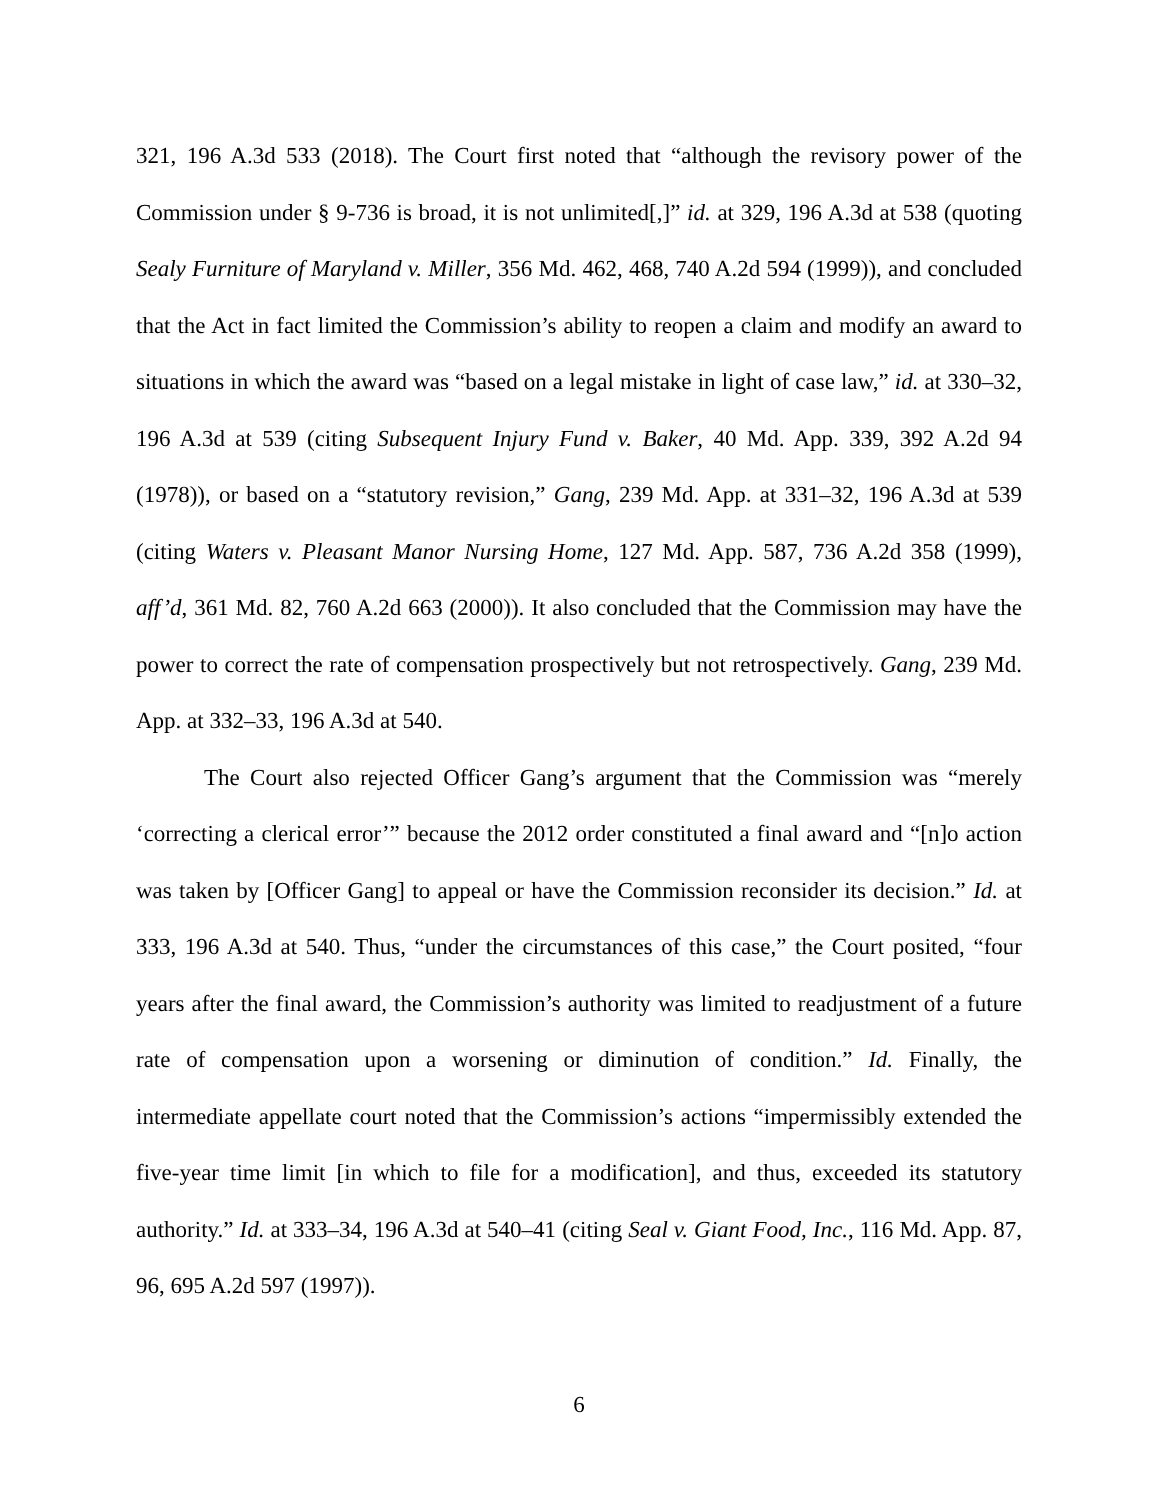321, 196 A.3d 533 (2018). The Court first noted that “although the revisory power of the Commission under § 9-736 is broad, it is not unlimited[,]” id. at 329, 196 A.3d at 538 (quoting Sealy Furniture of Maryland v. Miller, 356 Md. 462, 468, 740 A.2d 594 (1999)), and concluded that the Act in fact limited the Commission’s ability to reopen a claim and modify an award to situations in which the award was “based on a legal mistake in light of case law,” id. at 330–32, 196 A.3d at 539 (citing Subsequent Injury Fund v. Baker, 40 Md. App. 339, 392 A.2d 94 (1978)), or based on a “statutory revision,” Gang, 239 Md. App. at 331–32, 196 A.3d at 539 (citing Waters v. Pleasant Manor Nursing Home, 127 Md. App. 587, 736 A.2d 358 (1999), aff’d, 361 Md. 82, 760 A.2d 663 (2000)). It also concluded that the Commission may have the power to correct the rate of compensation prospectively but not retrospectively. Gang, 239 Md. App. at 332–33, 196 A.3d at 540.
The Court also rejected Officer Gang’s argument that the Commission was “merely ‘correcting a clerical error’” because the 2012 order constituted a final award and “[n]o action was taken by [Officer Gang] to appeal or have the Commission reconsider its decision.” Id. at 333, 196 A.3d at 540. Thus, “under the circumstances of this case,” the Court posited, “four years after the final award, the Commission’s authority was limited to readjustment of a future rate of compensation upon a worsening or diminution of condition.” Id. Finally, the intermediate appellate court noted that the Commission’s actions “impermissibly extended the five-year time limit [in which to file for a modification], and thus, exceeded its statutory authority.” Id. at 333–34, 196 A.3d at 540–41 (citing Seal v. Giant Food, Inc., 116 Md. App. 87, 96, 695 A.2d 597 (1997)).
6